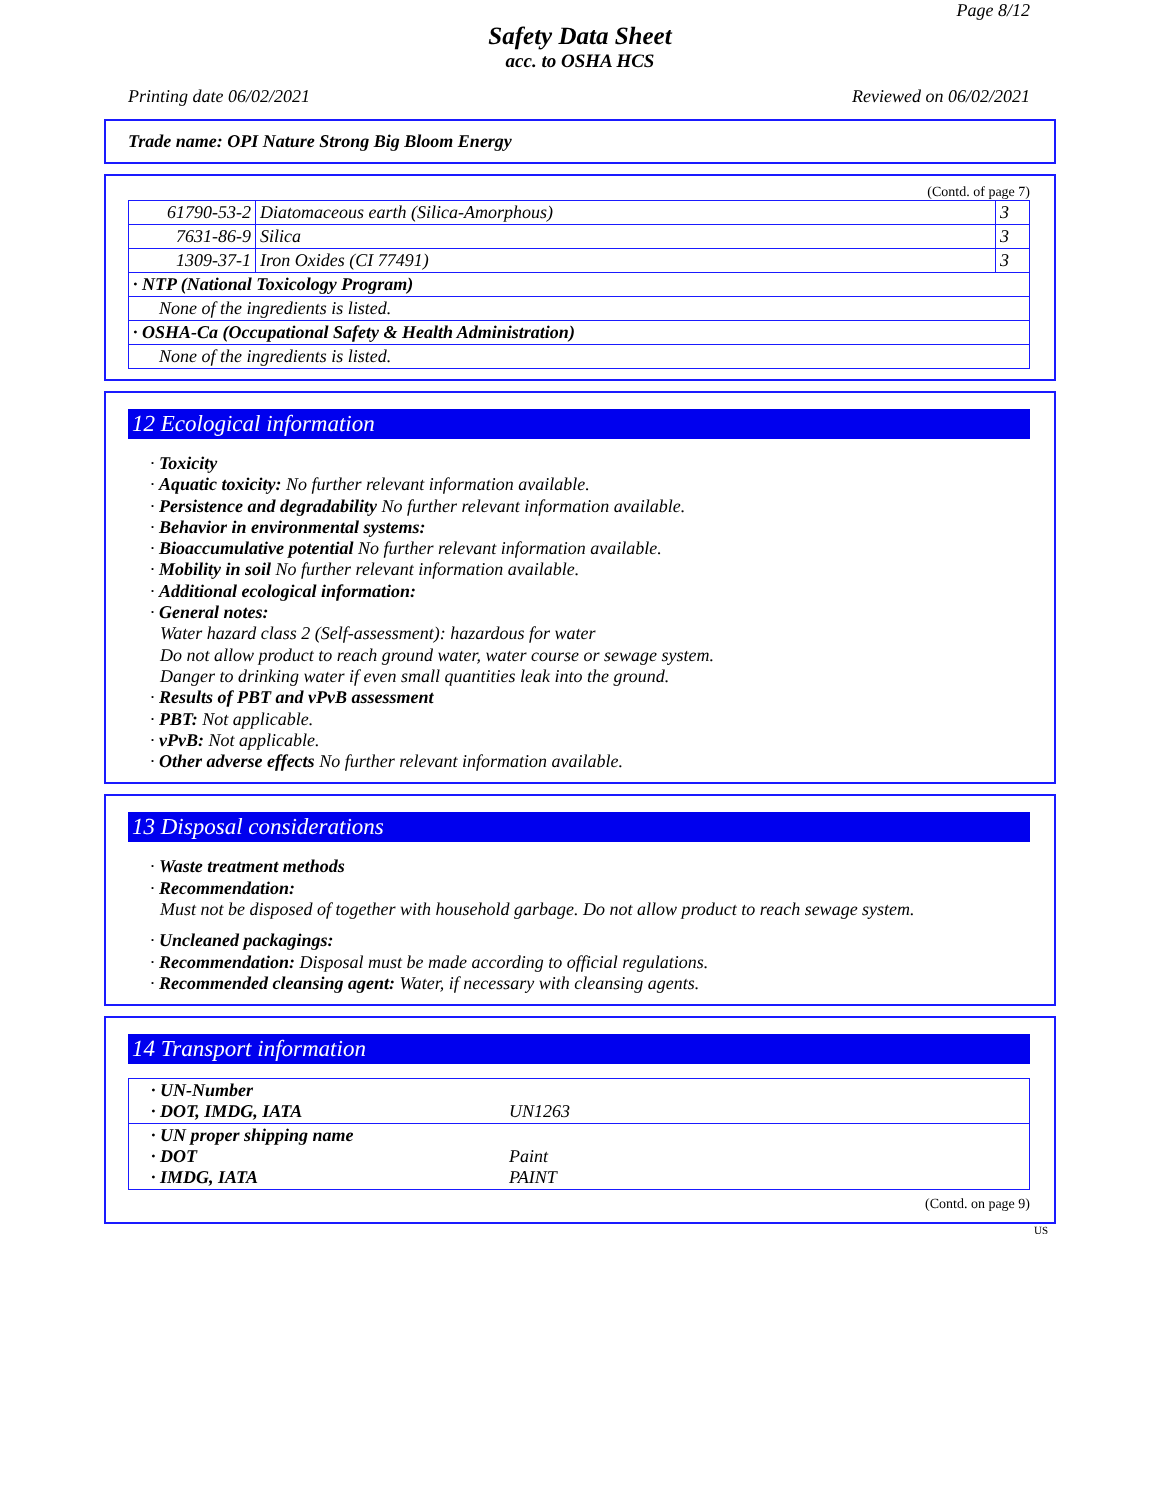Page 8/12
Safety Data Sheet
acc. to OSHA HCS
Printing date 06/02/2021 Reviewed on 06/02/2021
Trade name: OPI Nature Strong Big Bloom Energy
(Contd. of page 7)
| 61790-53-2 | Diatomaceous earth (Silica-Amorphous) | 3 |
| 7631-86-9 | Silica | 3 |
| 1309-37-1 | Iron Oxides (CI 77491) | 3 |
| · NTP (National Toxicology Program) | | |
| None of the ingredients is listed. | | |
| · OSHA-Ca (Occupational Safety & Health Administration) | | |
| None of the ingredients is listed. | | |
12 Ecological information
· Toxicity
· Aquatic toxicity: No further relevant information available.
· Persistence and degradability No further relevant information available.
· Behavior in environmental systems:
· Bioaccumulative potential No further relevant information available.
· Mobility in soil No further relevant information available.
· Additional ecological information:
· General notes:
Water hazard class 2 (Self-assessment): hazardous for water
Do not allow product to reach ground water, water course or sewage system.
Danger to drinking water if even small quantities leak into the ground.
· Results of PBT and vPvB assessment
· PBT: Not applicable.
· vPvB: Not applicable.
· Other adverse effects No further relevant information available.
13 Disposal considerations
· Waste treatment methods
· Recommendation:
Must not be disposed of together with household garbage. Do not allow product to reach sewage system.
· Uncleaned packagings:
· Recommendation: Disposal must be made according to official regulations.
· Recommended cleansing agent: Water, if necessary with cleansing agents.
14 Transport information
| · UN-Number · DOT, IMDG, IATA | UN1263 |
| · UN proper shipping name · DOT · IMDG, IATA | Paint PAINT |
(Contd. on page 9)
US